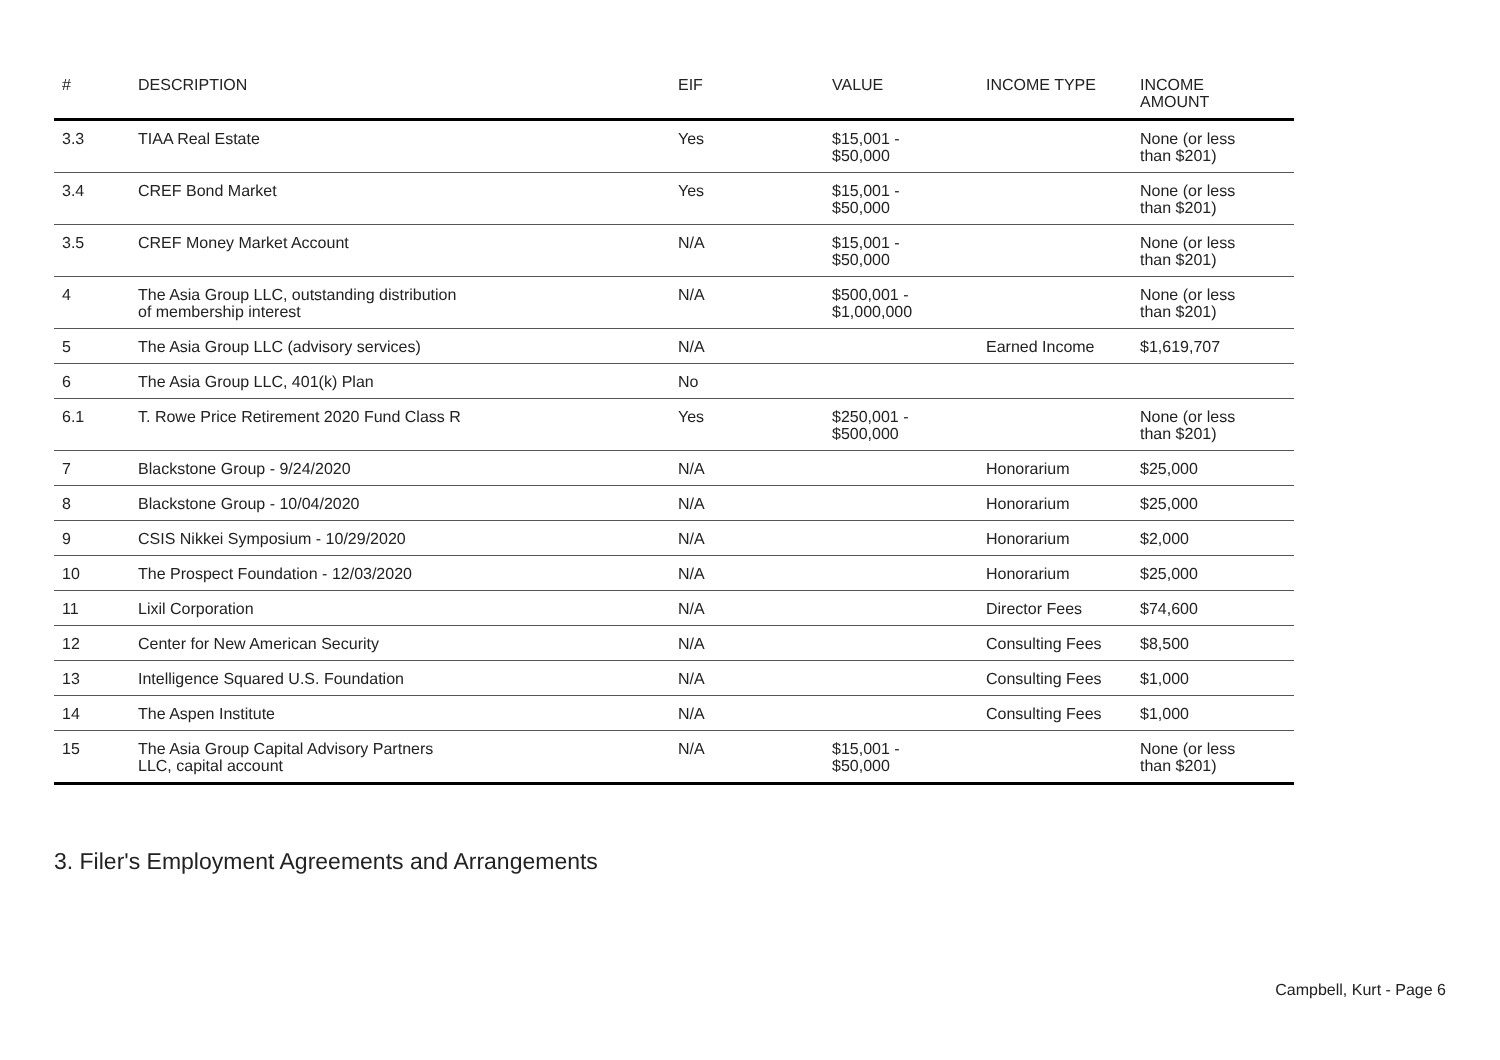| # | DESCRIPTION | EIF | VALUE | INCOME TYPE | INCOME AMOUNT |
| --- | --- | --- | --- | --- | --- |
| 3.3 | TIAA Real Estate | Yes | $15,001 - $50,000 | | None (or less than $201) |
| 3.4 | CREF Bond Market | Yes | $15,001 - $50,000 | | None (or less than $201) |
| 3.5 | CREF Money Market Account | N/A | $15,001 - $50,000 | | None (or less than $201) |
| 4 | The Asia Group LLC, outstanding distribution of membership interest | N/A | $500,001 - $1,000,000 | | None (or less than $201) |
| 5 | The Asia Group LLC (advisory services) | N/A | | Earned Income | $1,619,707 |
| 6 | The Asia Group LLC, 401(k) Plan | No | | | |
| 6.1 | T. Rowe Price Retirement 2020 Fund Class R | Yes | $250,001 - $500,000 | | None (or less than $201) |
| 7 | Blackstone Group - 9/24/2020 | N/A | | Honorarium | $25,000 |
| 8 | Blackstone Group - 10/04/2020 | N/A | | Honorarium | $25,000 |
| 9 | CSIS Nikkei Symposium - 10/29/2020 | N/A | | Honorarium | $2,000 |
| 10 | The Prospect Foundation - 12/03/2020 | N/A | | Honorarium | $25,000 |
| 11 | Lixil Corporation | N/A | | Director Fees | $74,600 |
| 12 | Center for New American Security | N/A | | Consulting Fees | $8,500 |
| 13 | Intelligence Squared U.S. Foundation | N/A | | Consulting Fees | $1,000 |
| 14 | The Aspen Institute | N/A | | Consulting Fees | $1,000 |
| 15 | The Asia Group Capital Advisory Partners LLC, capital account | N/A | $15,001 - $50,000 | | None (or less than $201) |
3. Filer's Employment Agreements and Arrangements
Campbell, Kurt - Page 6